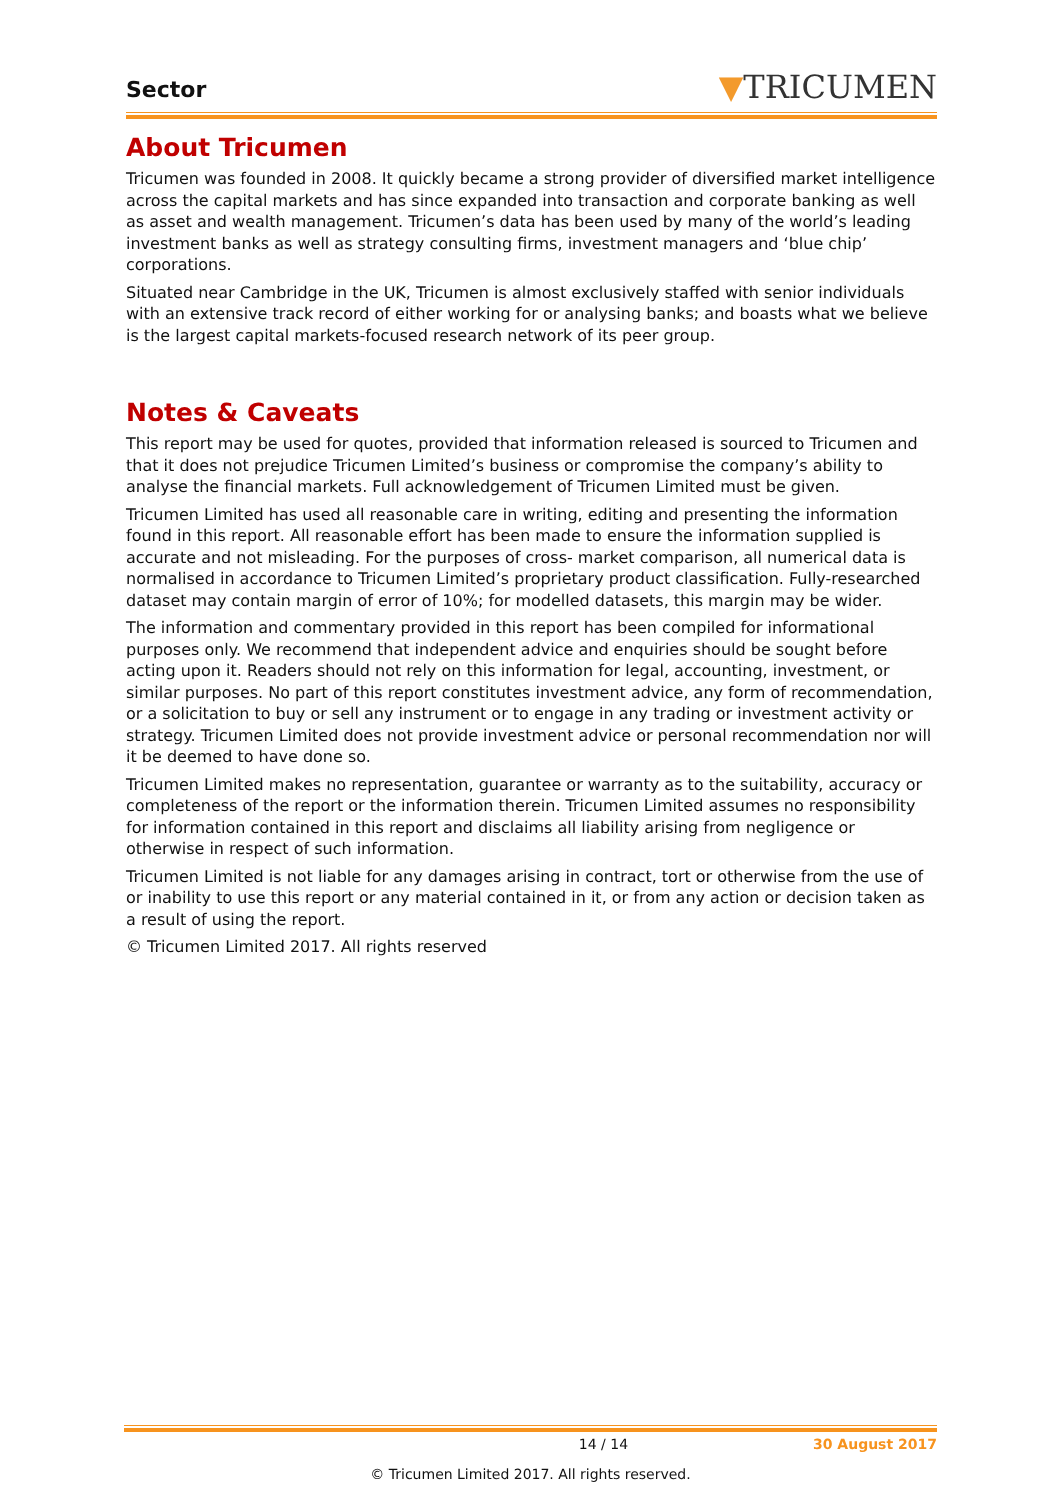Sector
▼TRICUMEN
About Tricumen
Tricumen was founded in 2008. It quickly became a strong provider of diversified market intelligence across the capital markets and has since expanded into transaction and corporate banking as well as asset and wealth management. Tricumen’s data has been used by many of the world’s leading investment banks as well as strategy consulting firms, investment managers and ‘blue chip’ corporations.
Situated near Cambridge in the UK, Tricumen is almost exclusively staffed with senior individuals with an extensive track record of either working for or analysing banks; and boasts what we believe is the largest capital markets-focused research network of its peer group.
Notes & Caveats
This report may be used for quotes, provided that information released is sourced to Tricumen and that it does not prejudice Tricumen Limited’s business or compromise the company’s ability to analyse the financial markets. Full acknowledgement of Tricumen Limited must be given.
Tricumen Limited has used all reasonable care in writing, editing and presenting the information found in this report. All reasonable effort has been made to ensure the information supplied is accurate and not misleading. For the purposes of cross- market comparison, all numerical data is normalised in accordance to Tricumen Limited’s proprietary product classification. Fully-researched dataset may contain margin of error of 10%; for modelled datasets, this margin may be wider.
The information and commentary provided in this report has been compiled for informational purposes only. We recommend that independent advice and enquiries should be sought before acting upon it. Readers should not rely on this information for legal, accounting, investment, or similar purposes. No part of this report constitutes investment advice, any form of recommendation, or a solicitation to buy or sell any instrument or to engage in any trading or investment activity or strategy. Tricumen Limited does not provide investment advice or personal recommendation nor will it be deemed to have done so.
Tricumen Limited makes no representation, guarantee or warranty as to the suitability, accuracy or completeness of the report or the information therein. Tricumen Limited assumes no responsibility for information contained in this report and disclaims all liability arising from negligence or otherwise in respect of such information.
Tricumen Limited is not liable for any damages arising in contract, tort or otherwise from the use of or inability to use this report or any material contained in it, or from any action or decision taken as a result of using the report.
© Tricumen Limited 2017. All rights reserved
14 / 14 30 August 2017
© Tricumen Limited 2017. All rights reserved.